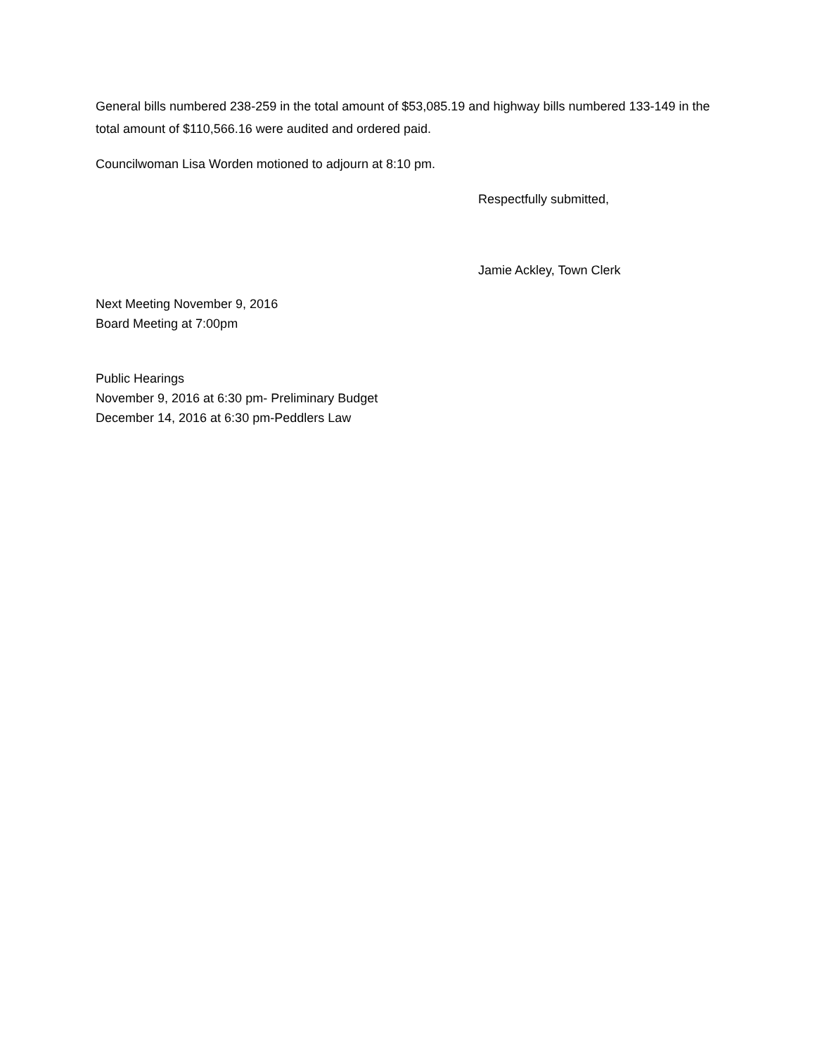General bills numbered 238-259 in the total amount of $53,085.19 and highway bills numbered 133-149 in the total amount of $110,566.16 were audited and ordered paid.
Councilwoman Lisa Worden motioned to adjourn at 8:10 pm.
Respectfully submitted,
Jamie Ackley, Town Clerk
Next Meeting November 9, 2016
Board Meeting at 7:00pm
Public Hearings
November 9, 2016 at 6:30 pm- Preliminary Budget
December 14, 2016 at 6:30 pm-Peddlers Law